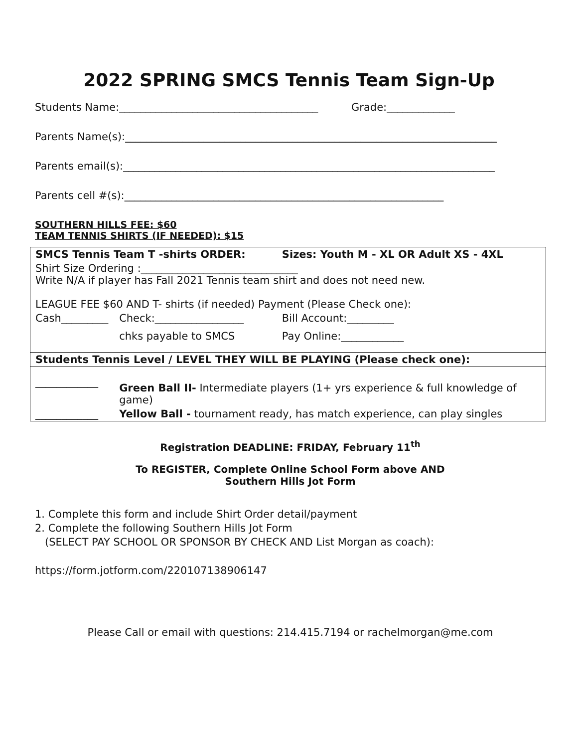2022 SPRING SMCS Tennis Team Sign-Up
Students Name:______________________________________ Grade:_____________
Parents Name(s):_______________________________________________________________________
Parents email(s):_______________________________________________________________________
Parents cell #(s):_____________________________________________________________
SOUTHERN HILLS FEE: $60
TEAM TENNIS SHIRTS (IF NEEDED): $15
| SMCS Tennis Team T -shirts ORDER: | | Sizes: Youth M - XL OR Adult XS - 4XL |
| Shirt Size Ordering :______________________________ Write N/A if player has Fall 2021 Tennis team shirt and does not need new. LEAGUE FEE $60 AND T- shirts (if needed) Payment (Please Check one): | | |
| Cash_________ | Check:_________________ | Bill Account:_________ |
| | chks payable to SMCS | Pay Online:____________ |
| Students Tennis Level / LEVEL THEY WILL BE PLAYING (Please check one): | | |
| ____________ | Green Ball II- Intermediate players (1+ yrs experience & full knowledge of game) | |
| ____________ | Yellow Ball - tournament ready, has match experience, can play singles | |
Registration DEADLINE: FRIDAY, February 11<sup>th</sup>
To REGISTER, Complete Online School Form above AND
Southern Hills Jot Form
1. Complete this form and include Shirt Order detail/payment
2. Complete the following Southern Hills Jot Form
(SELECT PAY SCHOOL OR SPONSOR BY CHECK AND List Morgan as coach):
https://form.jotform.com/220107138906147
Please Call or email with questions: 214.415.7194 or rachelmorgan@me.com